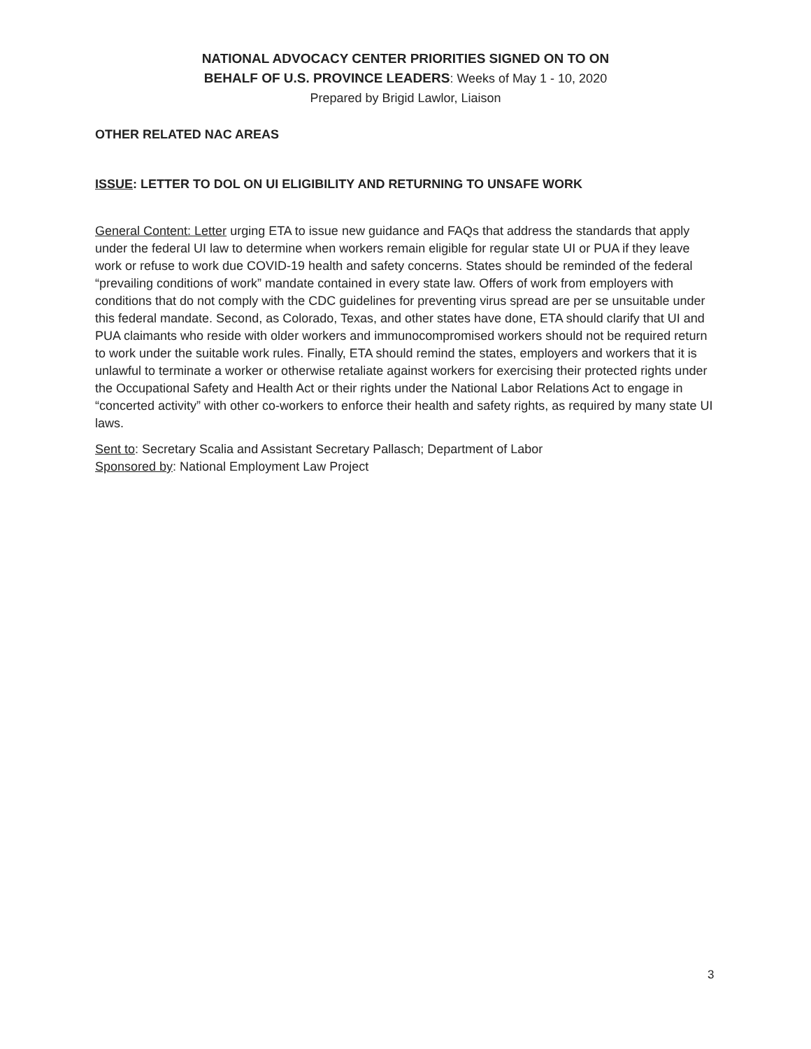NATIONAL ADVOCACY CENTER PRIORITIES SIGNED ON TO ON
BEHALF OF U.S. PROVINCE LEADERS: Weeks of May 1 - 10, 2020
Prepared by Brigid Lawlor, Liaison
OTHER RELATED NAC AREAS
ISSUE: LETTER TO DOL ON UI ELIGIBILITY AND RETURNING TO UNSAFE WORK
General Content: Letter urging ETA to issue new guidance and FAQs that address the standards that apply under the federal UI law to determine when workers remain eligible for regular state UI or PUA if they leave work or refuse to work due COVID-19 health and safety concerns. States should be reminded of the federal “prevailing conditions of work” mandate contained in every state law. Offers of work from employers with conditions that do not comply with the CDC guidelines for preventing virus spread are per se unsuitable under this federal mandate. Second, as Colorado, Texas, and other states have done, ETA should clarify that UI and PUA claimants who reside with older workers and immunocompromised workers should not be required return to work under the suitable work rules. Finally, ETA should remind the states, employers and workers that it is unlawful to terminate a worker or otherwise retaliate against workers for exercising their protected rights under the Occupational Safety and Health Act or their rights under the National Labor Relations Act to engage in “concerted activity” with other co-workers to enforce their health and safety rights, as required by many state UI laws.
Sent to: Secretary Scalia and Assistant Secretary Pallasch; Department of Labor
Sponsored by: National Employment Law Project
3